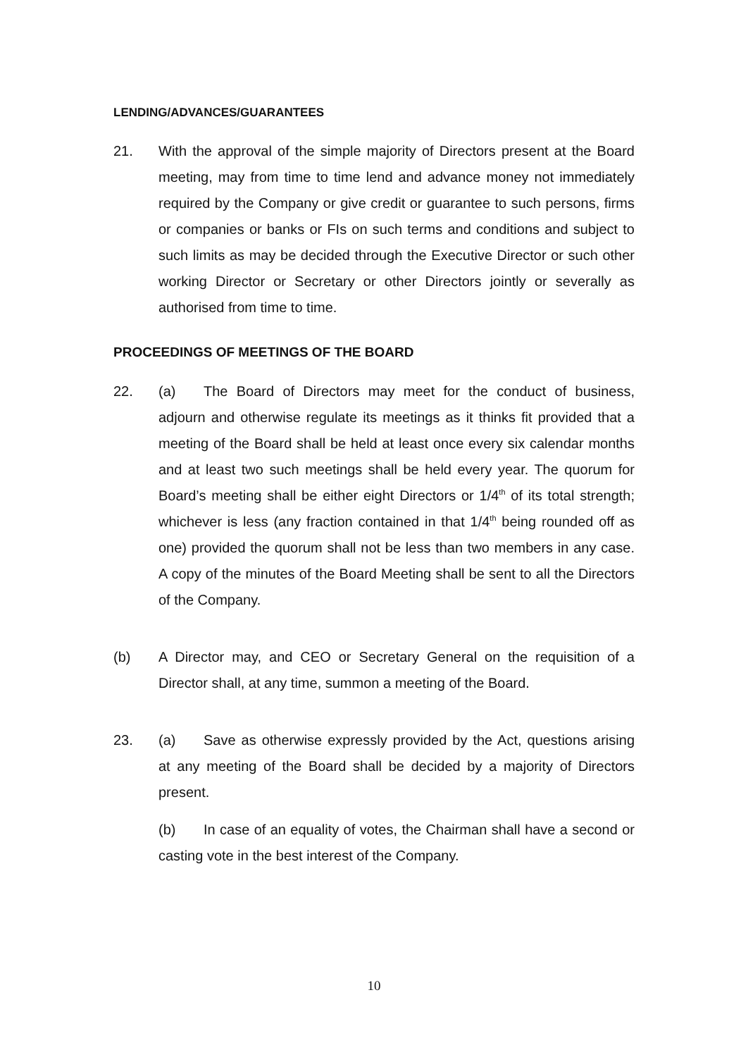LENDING/ADVANCES/GUARANTEES
21. With the approval of the simple majority of Directors present at the Board meeting, may from time to time lend and advance money not immediately required by the Company or give credit or guarantee to such persons, firms or companies or banks or FIs on such terms and conditions and subject to such limits as may be decided through the Executive Director or such other working Director or Secretary or other Directors jointly or severally as authorised from time to time.
PROCEEDINGS OF MEETINGS OF THE BOARD
22. (a) The Board of Directors may meet for the conduct of business, adjourn and otherwise regulate its meetings as it thinks fit provided that a meeting of the Board shall be held at least once every six calendar months and at least two such meetings shall be held every year. The quorum for Board’s meeting shall be either eight Directors or 1/4<sup>th</sup> of its total strength; whichever is less (any fraction contained in that 1/4<sup>th</sup> being rounded off as one) provided the quorum shall not be less than two members in any case. A copy of the minutes of the Board Meeting shall be sent to all the Directors of the Company.
(b) A Director may, and CEO or Secretary General on the requisition of a Director shall, at any time, summon a meeting of the Board.
23. (a) Save as otherwise expressly provided by the Act, questions arising at any meeting of the Board shall be decided by a majority of Directors present.
(b) In case of an equality of votes, the Chairman shall have a second or casting vote in the best interest of the Company.
10